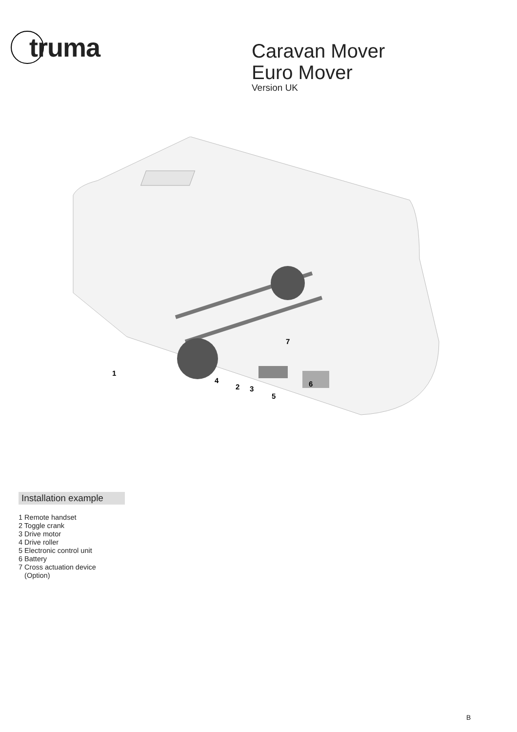truma
Caravan Mover
Euro Mover
Version UK
1
4
2
3
5
6
7
Installation example
1 Remote handset
2 Toggle crank
3 Drive motor
4 Drive roller
5 Electronic control unit
6 Battery
7 Cross actuation device
(Option)
B